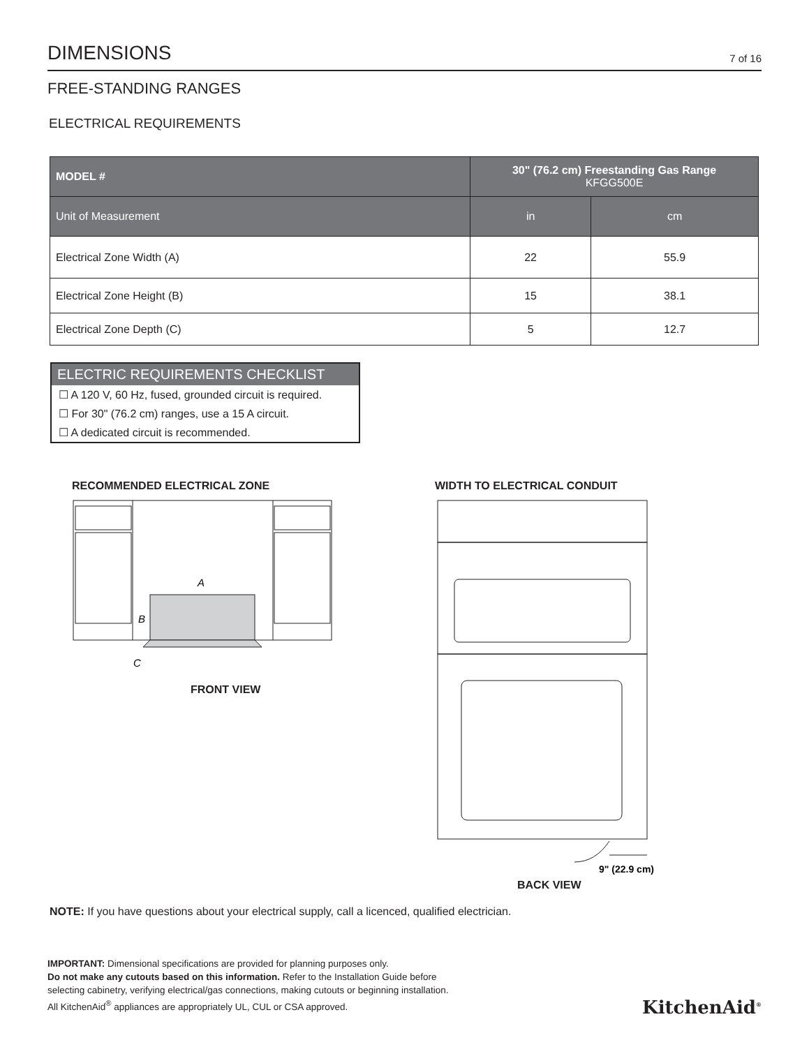DIMENSIONS
7 of 16
FREE-STANDING RANGES
ELECTRICAL REQUIREMENTS
| MODEL # | 30" (76.2 cm) Freestanding Gas Range KFGG500E | |
| --- | --- | --- |
| Unit of Measurement | in | cm |
| Electrical Zone Width (A) | 22 | 55.9 |
| Electrical Zone Height (B) | 15 | 38.1 |
| Electrical Zone Depth (C) | 5 | 12.7 |
ELECTRIC REQUIREMENTS CHECKLIST
☐ A 120 V, 60 Hz, fused, grounded circuit is required.
☐ For 30" (76.2 cm) ranges, use a 15 A circuit.
☐ A dedicated circuit is recommended.
RECOMMENDED ELECTRICAL ZONE
A
B
C
FRONT VIEW
WIDTH TO ELECTRICAL CONDUIT
9" (22.9 cm)
BACK VIEW
NOTE: If you have questions about your electrical supply, call a licenced, qualified electrician.
IMPORTANT: Dimensional specifications are provided for planning purposes only.
Do not make any cutouts based on this information. Refer to the Installation Guide before
selecting cabinetry, verifying electrical/gas connections, making cutouts or beginning installation.
All KitchenAid<sup>®</sup> appliances are appropriately UL, CUL or CSA approved.
KitchenAid<sup>®</sup>